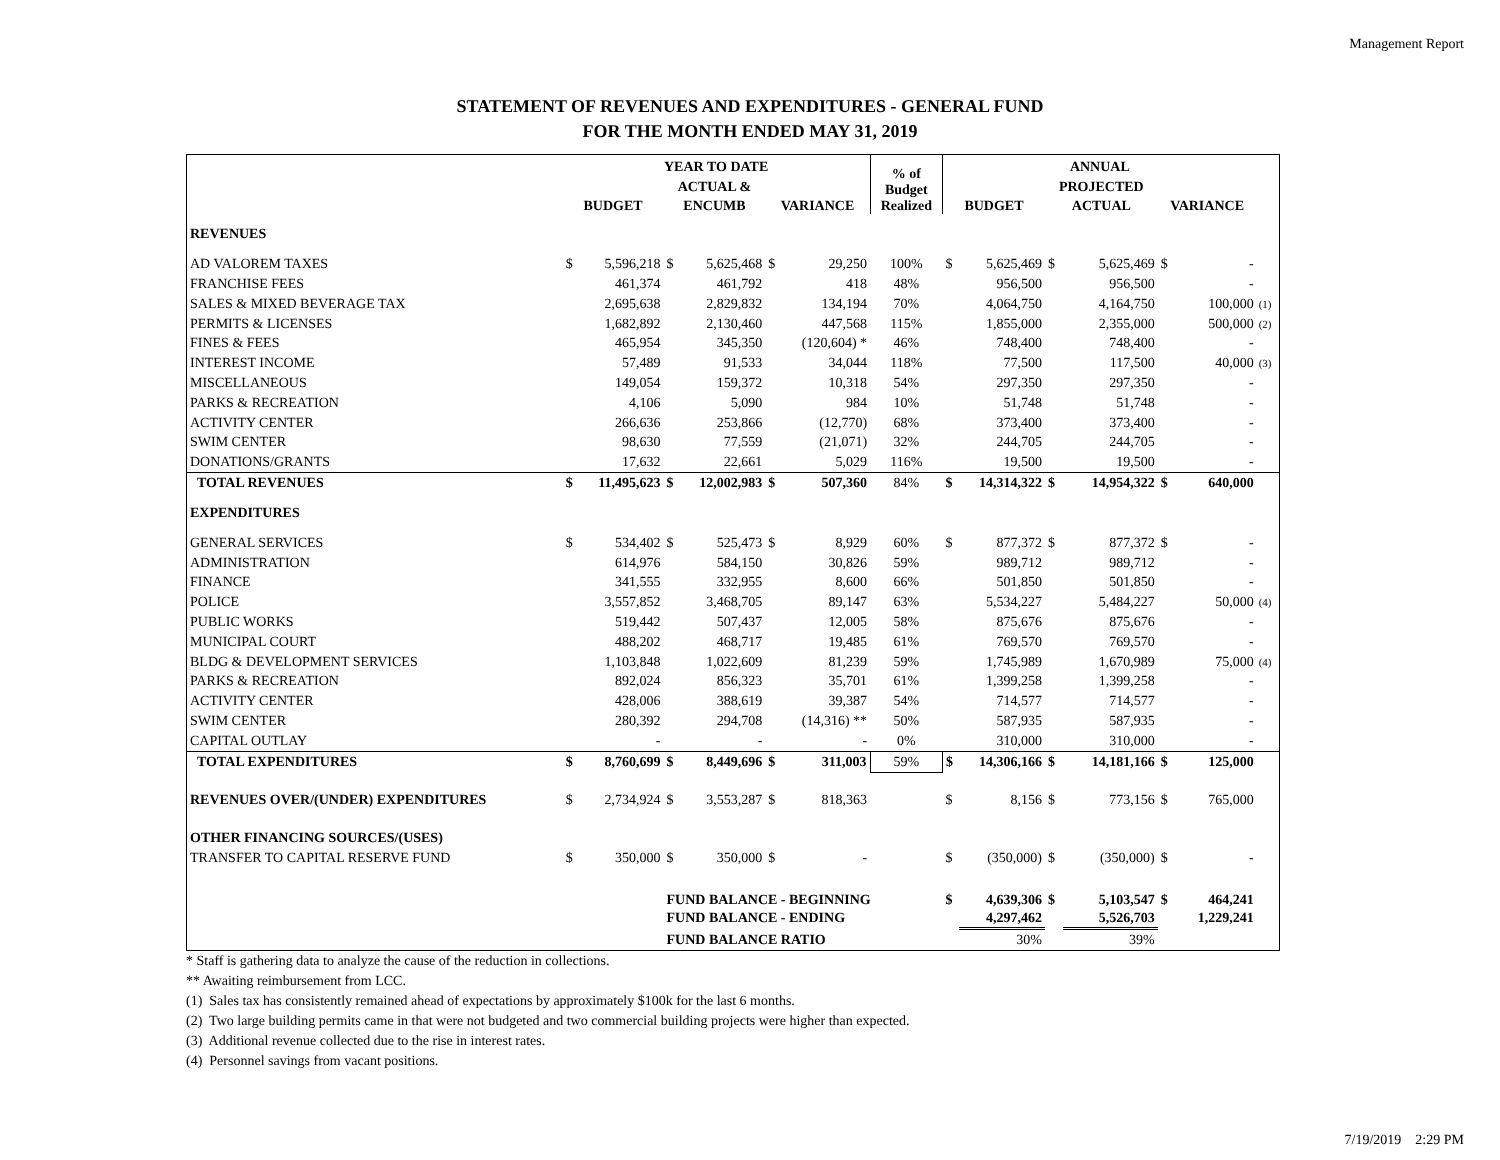Management Report
STATEMENT OF REVENUES AND EXPENDITURES - GENERAL FUND
FOR THE MONTH ENDED MAY 31, 2019
| | YEAR TO DATE | | | | | | % of Budget Realized | ANNUAL | | | | | | |
| --- | --- | --- | --- | --- | --- | --- | --- | --- | --- | --- | --- | --- | --- | --- |
| | | | ACTUAL & | | | | | | | PROJECTED | | | | |
| | BUDGET | | ENCUMB | | VARIANCE | | | BUDGET | | ACTUAL | | VARIANCE | | |
| REVENUES | | | | | | | | | | | | | | |
| AD VALOREM TAXES | $ | 5,596,218 | $ | 5,625,468 | $ | 29,250 | 100% | $ | 5,625,469 | $ | 5,625,469 | $ | - | |
| FRANCHISE FEES | | 461,374 | | 461,792 | | 418 | 48% | | 956,500 | | 956,500 | | - | |
| SALES & MIXED BEVERAGE TAX | | 2,695,638 | | 2,829,832 | | 134,194 | 70% | | 4,064,750 | | 4,164,750 | | 100,000 | (1) |
| PERMITS & LICENSES | | 1,682,892 | | 2,130,460 | | 447,568 | 115% | | 1,855,000 | | 2,355,000 | | 500,000 | (2) |
| FINES & FEES | | 465,954 | | 345,350 | | (120,604) * | 46% | | 748,400 | | 748,400 | | - | |
| INTEREST INCOME | | 57,489 | | 91,533 | | 34,044 | 118% | | 77,500 | | 117,500 | | 40,000 | (3) |
| MISCELLANEOUS | | 149,054 | | 159,372 | | 10,318 | 54% | | 297,350 | | 297,350 | | - | |
| PARKS & RECREATION | | 4,106 | | 5,090 | | 984 | 10% | | 51,748 | | 51,748 | | - | |
| ACTIVITY CENTER | | 266,636 | | 253,866 | | (12,770) | 68% | | 373,400 | | 373,400 | | - | |
| SWIM CENTER | | 98,630 | | 77,559 | | (21,071) | 32% | | 244,705 | | 244,705 | | - | |
| DONATIONS/GRANTS | | 17,632 | | 22,661 | | 5,029 | 116% | | 19,500 | | 19,500 | | - | |
| TOTAL REVENUES | $ | 11,495,623 | $ | 12,002,983 | $ | 507,360 | 84% | $ | 14,314,322 | $ | 14,954,322 | $ | 640,000 | |
| EXPENDITURES | | | | | | | | | | | | | | |
| GENERAL SERVICES | $ | 534,402 | $ | 525,473 | $ | 8,929 | 60% | $ | 877,372 | $ | 877,372 | $ | - | |
| ADMINISTRATION | | 614,976 | | 584,150 | | 30,826 | 59% | | 989,712 | | 989,712 | | - | |
| FINANCE | | 341,555 | | 332,955 | | 8,600 | 66% | | 501,850 | | 501,850 | | - | |
| POLICE | | 3,557,852 | | 3,468,705 | | 89,147 | 63% | | 5,534,227 | | 5,484,227 | | 50,000 | (4) |
| PUBLIC WORKS | | 519,442 | | 507,437 | | 12,005 | 58% | | 875,676 | | 875,676 | | - | |
| MUNICIPAL COURT | | 488,202 | | 468,717 | | 19,485 | 61% | | 769,570 | | 769,570 | | - | |
| BLDG & DEVELOPMENT SERVICES | | 1,103,848 | | 1,022,609 | | 81,239 | 59% | | 1,745,989 | | 1,670,989 | | 75,000 | (4) |
| PARKS & RECREATION | | 892,024 | | 856,323 | | 35,701 | 61% | | 1,399,258 | | 1,399,258 | | - | |
| ACTIVITY CENTER | | 428,006 | | 388,619 | | 39,387 | 54% | | 714,577 | | 714,577 | | - | |
| SWIM CENTER | | 280,392 | | 294,708 | | (14,316) ** | 50% | | 587,935 | | 587,935 | | - | |
| CAPITAL OUTLAY | | - | | - | | - | 0% | | 310,000 | | 310,000 | | - | |
| TOTAL EXPENDITURES | $ | 8,760,699 | $ | 8,449,696 | $ | 311,003 | 59% | $ | 14,306,166 | $ | 14,181,166 | $ | 125,000 | |
| REVENUES OVER/(UNDER) EXPENDITURES | $ | 2,734,924 | $ | 3,553,287 | $ | 818,363 | | $ | 8,156 | $ | 773,156 | $ | 765,000 | |
| OTHER FINANCING SOURCES/(USES) | | | | | | | | | | | | | | |
| TRANSFER TO CAPITAL RESERVE FUND | $ | 350,000 | $ | 350,000 | $ | - | | $ | (350,000) | $ | (350,000) | $ | - | |
| | | | FUND BALANCE - BEGINNING | | | | | $ | 4,639,306 | $ | 5,103,547 | $ | 464,241 | |
| | | | FUND BALANCE - ENDING | | | | | | 4,297,462 | | 5,526,703 | | 1,229,241 | |
| | | | FUND BALANCE RATIO | | | | | | 30% | | 39% | | | |
* Staff is gathering data to analyze the cause of the reduction in collections.
** Awaiting reimbursement from LCC.
(1) Sales tax has consistently remained ahead of expectations by approximately $100k for the last 6 months.
(2) Two large building permits came in that were not budgeted and two commercial building projects were higher than expected.
(3) Additional revenue collected due to the rise in interest rates.
(4) Personnel savings from vacant positions.
7/19/2019 2:29 PM